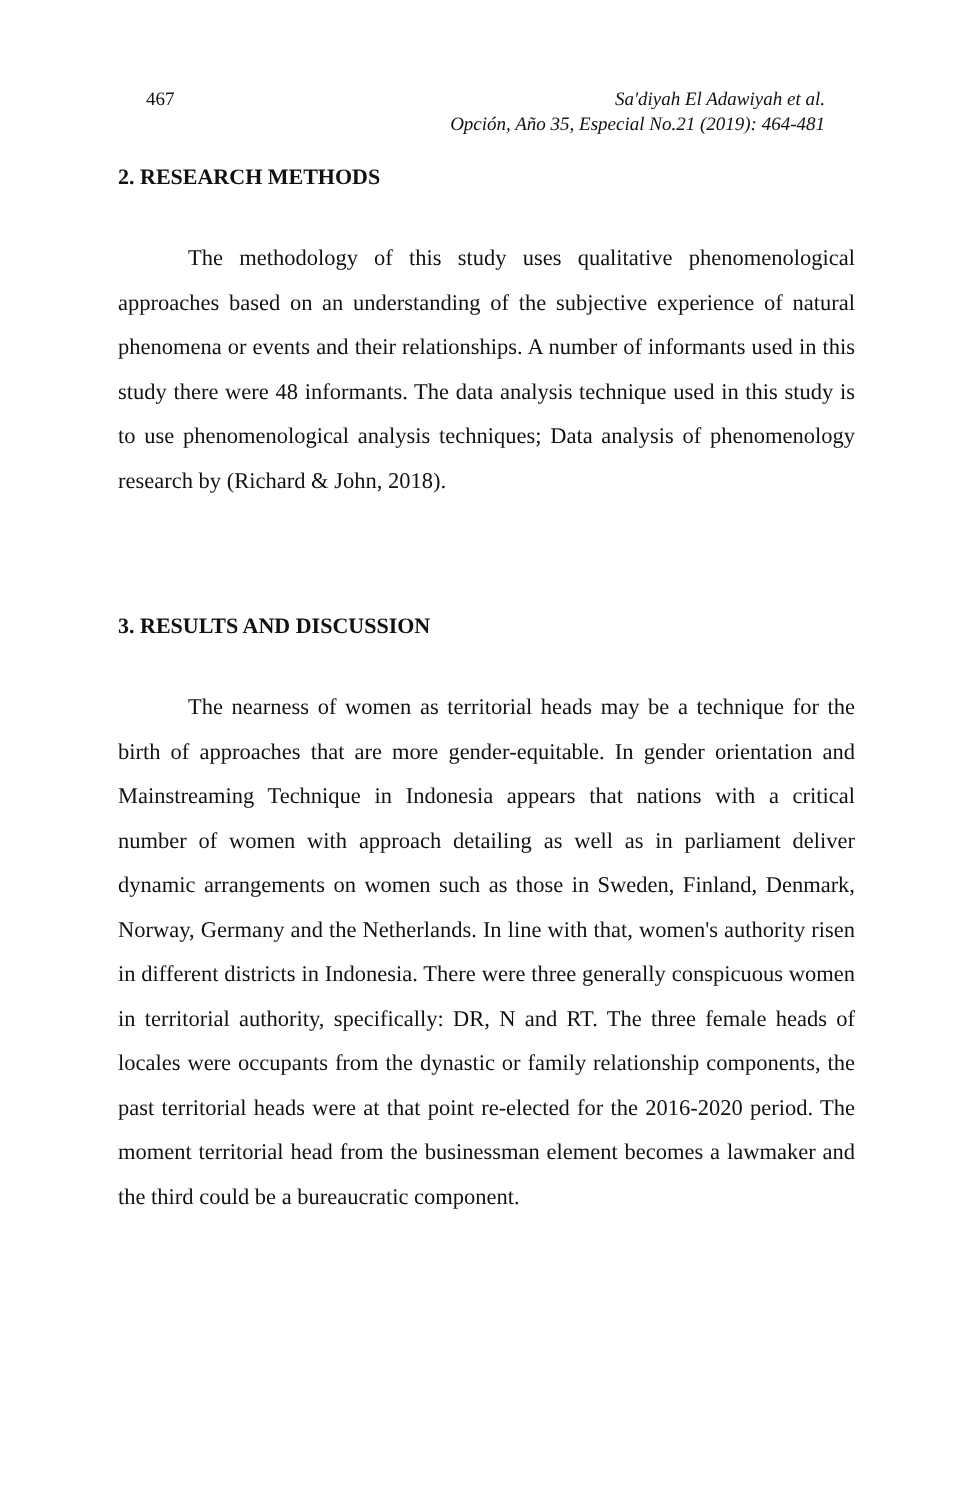467 Sa'diyah El Adawiyah et al.
Opción, Año 35, Especial No.21 (2019): 464-481
2. RESEARCH METHODS
The methodology of this study uses qualitative phenomenological approaches based on an understanding of the subjective experience of natural phenomena or events and their relationships. A number of informants used in this study there were 48 informants. The data analysis technique used in this study is to use phenomenological analysis techniques; Data analysis of phenomenology research by (Richard & John, 2018).
3. RESULTS AND DISCUSSION
The nearness of women as territorial heads may be a technique for the birth of approaches that are more gender-equitable. In gender orientation and Mainstreaming Technique in Indonesia appears that nations with a critical number of women with approach detailing as well as in parliament deliver dynamic arrangements on women such as those in Sweden, Finland, Denmark, Norway, Germany and the Netherlands. In line with that, women's authority risen in different districts in Indonesia. There were three generally conspicuous women in territorial authority, specifically: DR, N and RT. The three female heads of locales were occupants from the dynastic or family relationship components, the past territorial heads were at that point re-elected for the 2016-2020 period. The moment territorial head from the businessman element becomes a lawmaker and the third could be a bureaucratic component.